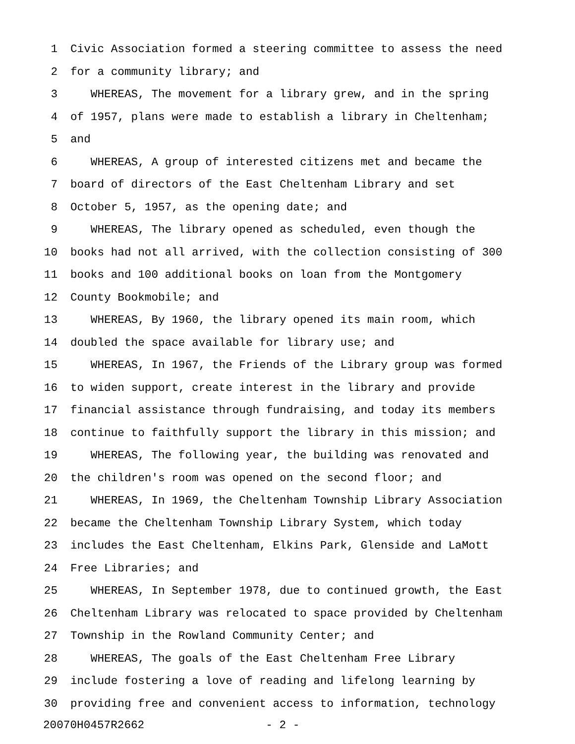1 Civic Association formed a steering committee to assess the need
2 for a community library; and
3 WHEREAS, The movement for a library grew, and in the spring
4 of 1957, plans were made to establish a library in Cheltenham;
5 and
6 WHEREAS, A group of interested citizens met and became the
7 board of directors of the East Cheltenham Library and set
8 October 5, 1957, as the opening date; and
9 WHEREAS, The library opened as scheduled, even though the
10 books had not all arrived, with the collection consisting of 300
11 books and 100 additional books on loan from the Montgomery
12 County Bookmobile; and
13 WHEREAS, By 1960, the library opened its main room, which
14 doubled the space available for library use; and
15 WHEREAS, In 1967, the Friends of the Library group was formed
16 to widen support, create interest in the library and provide
17 financial assistance through fundraising, and today its members
18 continue to faithfully support the library in this mission; and
19 WHEREAS, The following year, the building was renovated and
20 the children's room was opened on the second floor; and
21 WHEREAS, In 1969, the Cheltenham Township Library Association
22 became the Cheltenham Township Library System, which today
23 includes the East Cheltenham, Elkins Park, Glenside and LaMott
24 Free Libraries; and
25 WHEREAS, In September 1978, due to continued growth, the East
26 Cheltenham Library was relocated to space provided by Cheltenham
27 Township in the Rowland Community Center; and
28 WHEREAS, The goals of the East Cheltenham Free Library
29 include fostering a love of reading and lifelong learning by
30 providing free and convenient access to information, technology
20070H0457R2662 - 2 -